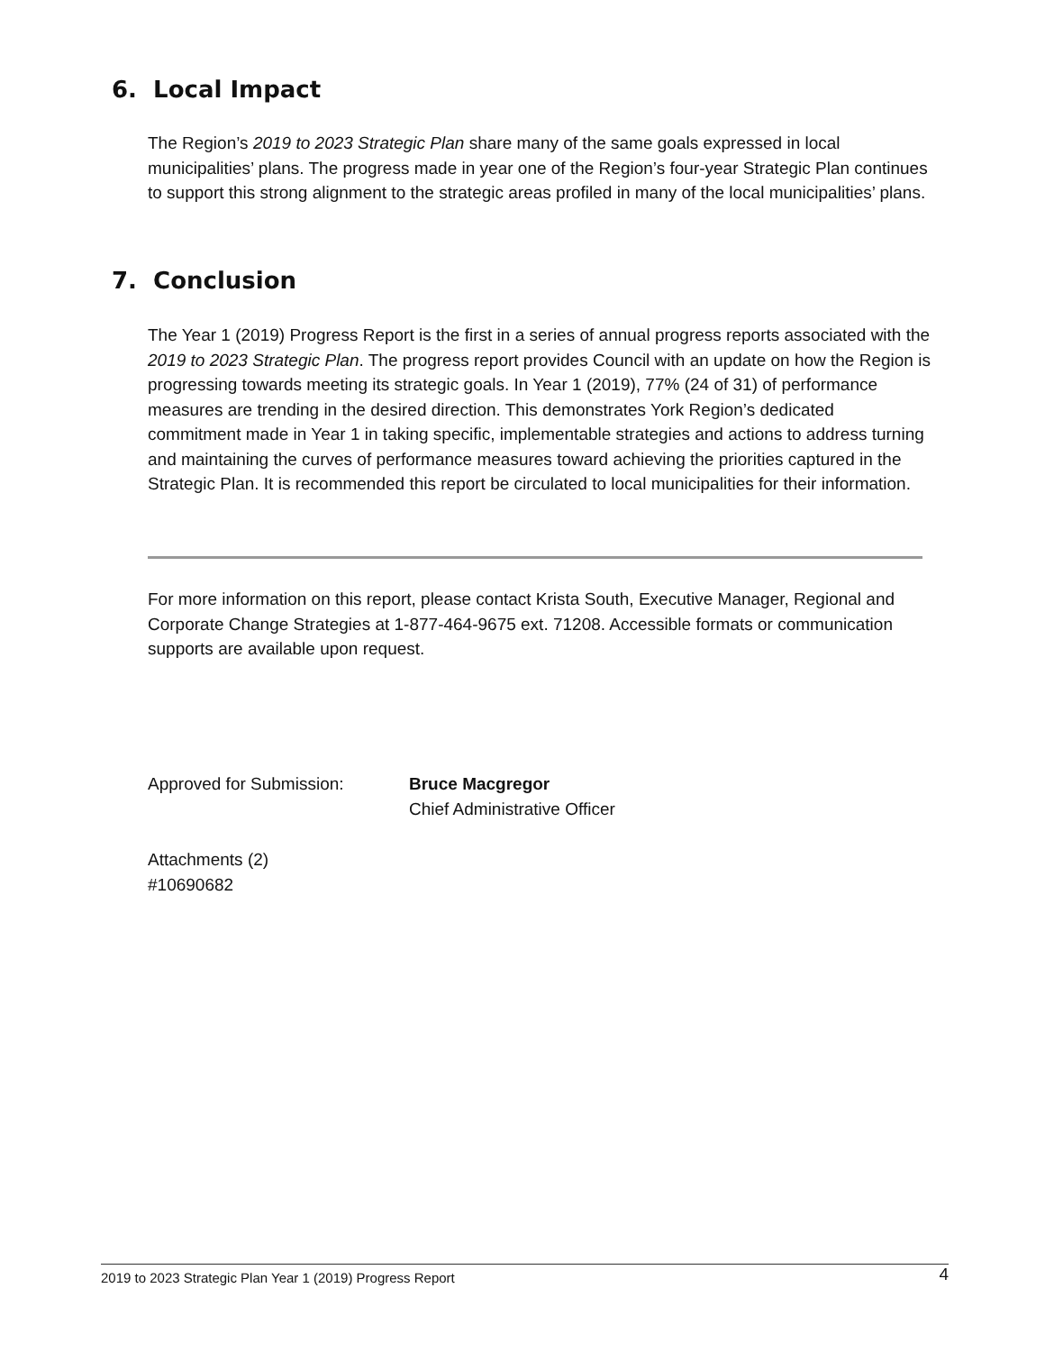6. Local Impact
The Region’s 2019 to 2023 Strategic Plan share many of the same goals expressed in local municipalities’ plans. The progress made in year one of the Region’s four-year Strategic Plan continues to support this strong alignment to the strategic areas profiled in many of the local municipalities’ plans.
7. Conclusion
The Year 1 (2019) Progress Report is the first in a series of annual progress reports associated with the 2019 to 2023 Strategic Plan. The progress report provides Council with an update on how the Region is progressing towards meeting its strategic goals. In Year 1 (2019), 77% (24 of 31) of performance measures are trending in the desired direction. This demonstrates York Region’s dedicated commitment made in Year 1 in taking specific, implementable strategies and actions to address turning and maintaining the curves of performance measures toward achieving the priorities captured in the Strategic Plan. It is recommended this report be circulated to local municipalities for their information.
For more information on this report, please contact Krista South, Executive Manager, Regional and Corporate Change Strategies at 1-877-464-9675 ext. 71208. Accessible formats or communication supports are available upon request.
Approved for Submission: Bruce Macgregor
Chief Administrative Officer
Attachments (2)
#10690682
2019 to 2023 Strategic Plan Year 1 (2019) Progress Report 4